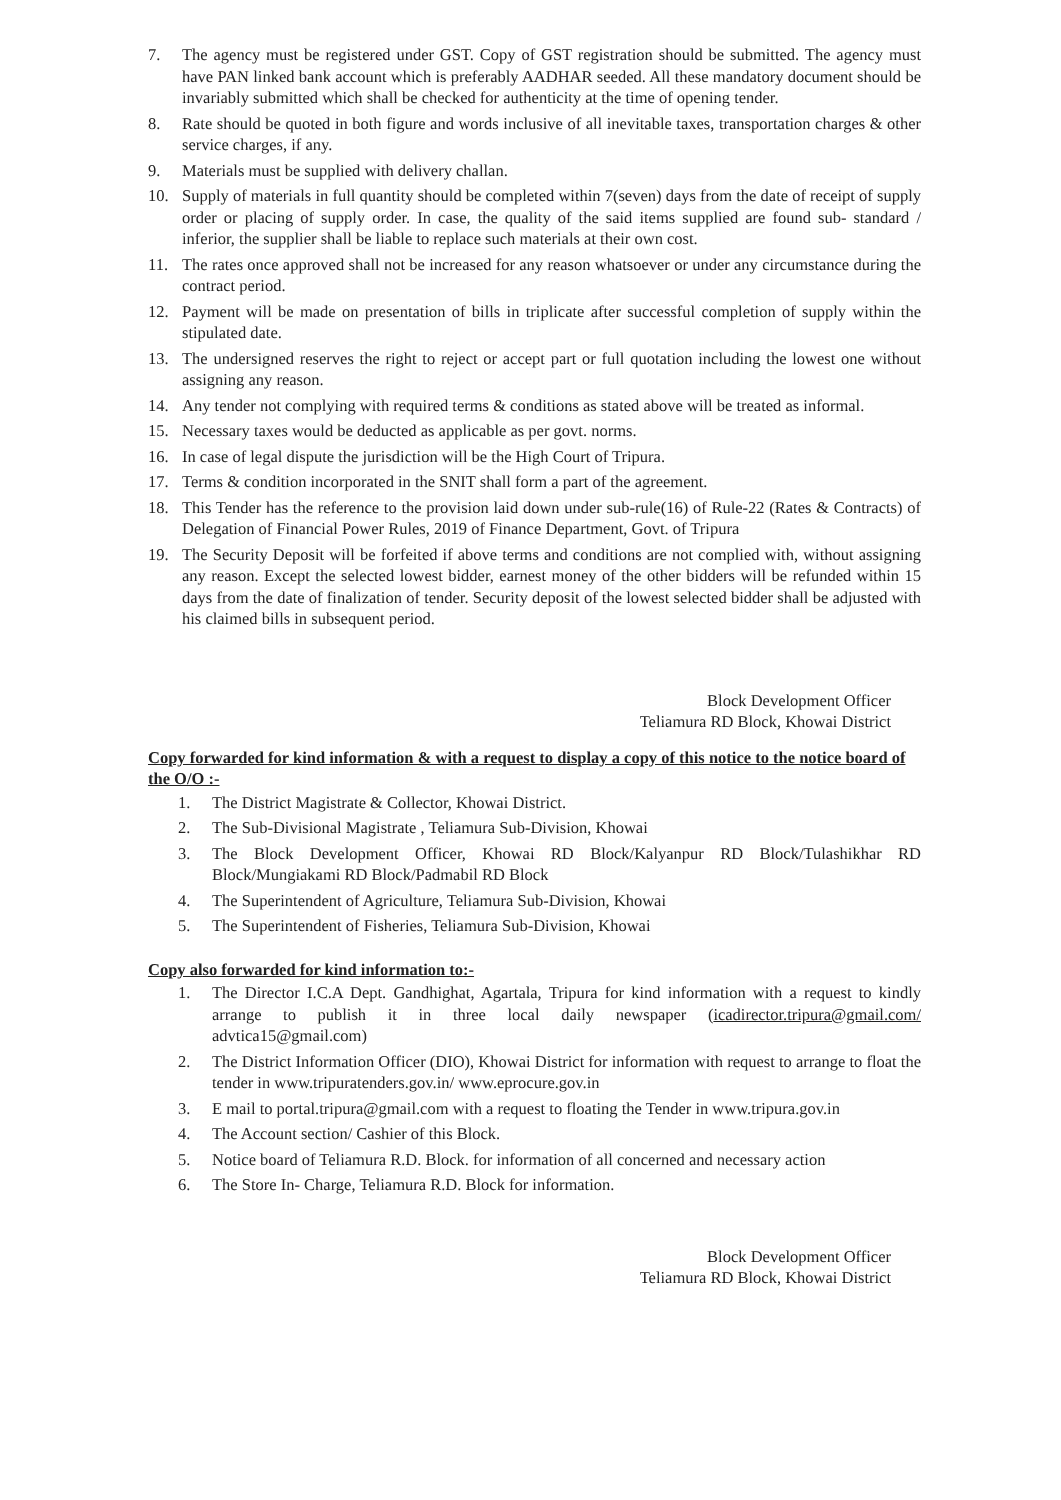7. The agency must be registered under GST. Copy of GST registration should be submitted. The agency must have PAN linked bank account which is preferably AADHAR seeded. All these mandatory document should be invariably submitted which shall be checked for authenticity at the time of opening tender.
8. Rate should be quoted in both figure and words inclusive of all inevitable taxes, transportation charges & other service charges, if any.
9. Materials must be supplied with delivery challan.
10. Supply of materials in full quantity should be completed within 7(seven) days from the date of receipt of supply order or placing of supply order. In case, the quality of the said items supplied are found sub- standard / inferior, the supplier shall be liable to replace such materials at their own cost.
11. The rates once approved shall not be increased for any reason whatsoever or under any circumstance during the contract period.
12. Payment will be made on presentation of bills in triplicate after successful completion of supply within the stipulated date.
13. The undersigned reserves the right to reject or accept part or full quotation including the lowest one without assigning any reason.
14. Any tender not complying with required terms & conditions as stated above will be treated as informal.
15. Necessary taxes would be deducted as applicable as per govt. norms.
16. In case of legal dispute the jurisdiction will be the High Court of Tripura.
17. Terms & condition incorporated in the SNIT shall form a part of the agreement.
18. This Tender has the reference to the provision laid down under sub-rule(16) of Rule-22 (Rates & Contracts) of Delegation of Financial Power Rules, 2019 of Finance Department, Govt. of Tripura
19. The Security Deposit will be forfeited if above terms and conditions are not complied with, without assigning any reason. Except the selected lowest bidder, earnest money of the other bidders will be refunded within 15 days from the date of finalization of tender. Security deposit of the lowest selected bidder shall be adjusted with his claimed bills in subsequent period.
Block Development Officer
Teliamura RD Block, Khowai District
Copy forwarded for kind information & with a request to display a copy of this notice to the notice board of the O/O :-
1. The District Magistrate & Collector, Khowai District.
2. The Sub-Divisional Magistrate , Teliamura Sub-Division, Khowai
3. The Block Development Officer, Khowai RD Block/Kalyanpur RD Block/Tulashikhar RD Block/Mungiakami RD Block/Padmabil RD Block
4. The Superintendent of Agriculture, Teliamura Sub-Division, Khowai
5. The Superintendent of Fisheries, Teliamura Sub-Division, Khowai
Copy also forwarded for kind information to:-
1. The Director I.C.A Dept. Gandhighat, Agartala, Tripura for kind information with a request to kindly arrange to publish it in three local daily newspaper (icadirector.tripura@gmail.com/ advtica15@gmail.com)
2. The District Information Officer (DIO), Khowai District for information with request to arrange to float the tender in www.tripuratenders.gov.in/ www.eprocure.gov.in
3. E mail to portal.tripura@gmail.com with a request to floating the Tender in www.tripura.gov.in
4. The Account section/ Cashier of this Block.
5. Notice board of Teliamura R.D. Block. for information of all concerned and necessary action
6. The Store In- Charge, Teliamura R.D. Block for information.
Block Development Officer
Teliamura RD Block, Khowai District